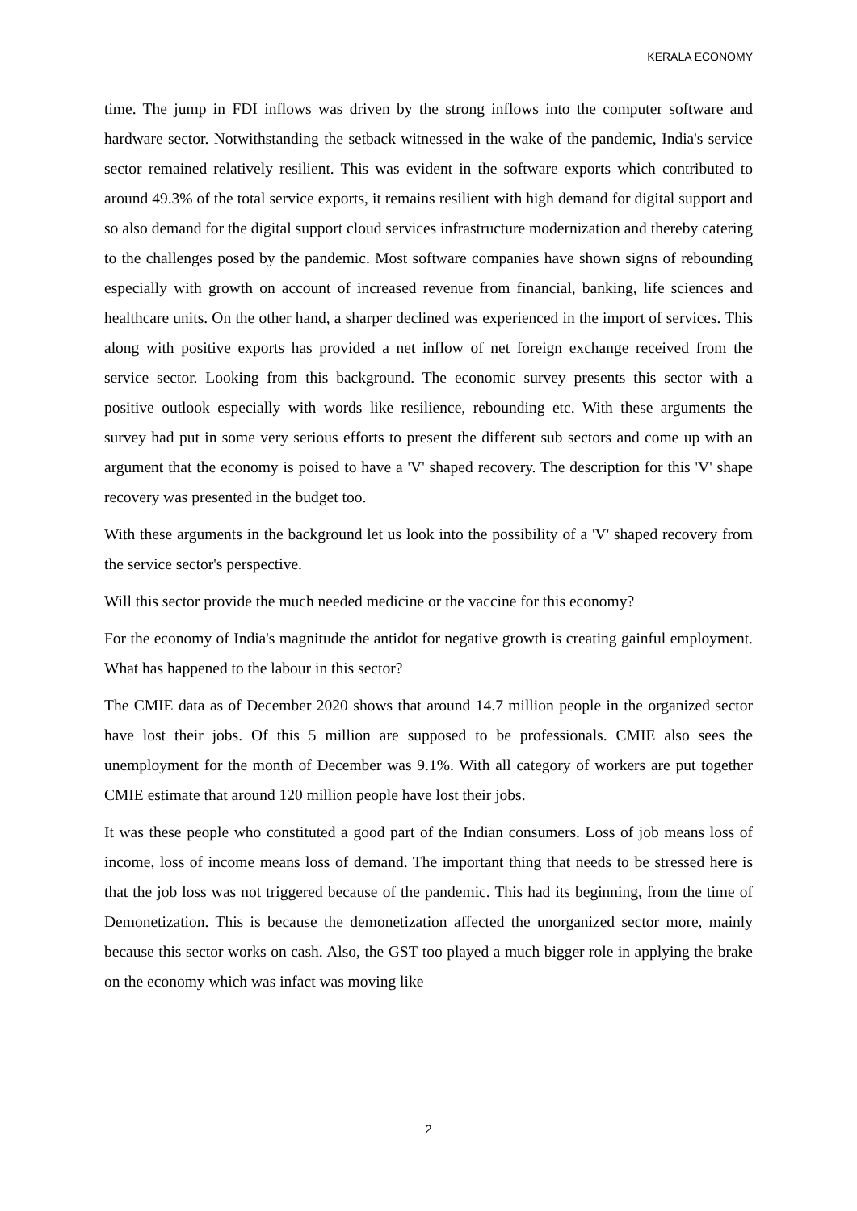KERALA ECONOMY
time. The jump in FDI inflows was driven by the strong inflows into the computer software and hardware sector. Notwithstanding the setback witnessed in the wake of the pandemic, India's service sector remained relatively resilient. This was evident in the software exports which contributed to around 49.3% of the total service exports, it remains resilient with high demand for digital support and so also demand for the digital support cloud services infrastructure modernization and thereby catering to the challenges posed by the pandemic. Most software companies have shown signs of rebounding especially with growth on account of increased revenue from financial, banking, life sciences and healthcare units. On the other hand, a sharper declined was experienced in the import of services. This along with positive exports has provided a net inflow of net foreign exchange received from the service sector. Looking from this background. The economic survey presents this sector with a positive outlook especially with words like resilience, rebounding etc. With these arguments the survey had put in some very serious efforts to present the different sub sectors and come up with an argument that the economy is poised to have a 'V' shaped recovery. The description for this 'V' shape recovery was presented in the budget too.
With these arguments in the background let us look into the possibility of a 'V' shaped recovery from the service sector's perspective.
Will this sector provide the much needed medicine or the vaccine for this economy?
For the economy of India's magnitude the antidot for negative growth is creating gainful employment. What has happened to the labour in this sector?
The CMIE data as of December 2020 shows that around 14.7 million people in the organized sector have lost their jobs. Of this 5 million are supposed to be professionals. CMIE also sees the unemployment for the month of December was 9.1%. With all category of workers are put together CMIE estimate that around 120 million people have lost their jobs.
It was these people who constituted a good part of the Indian consumers. Loss of job means loss of income, loss of income means loss of demand. The important thing that needs to be stressed here is that the job loss was not triggered because of the pandemic. This had its beginning, from the time of Demonetization. This is because the demonetization affected the unorganized sector more, mainly because this sector works on cash. Also, the GST too played a much bigger role in applying the brake on the economy which was infact was moving like
2